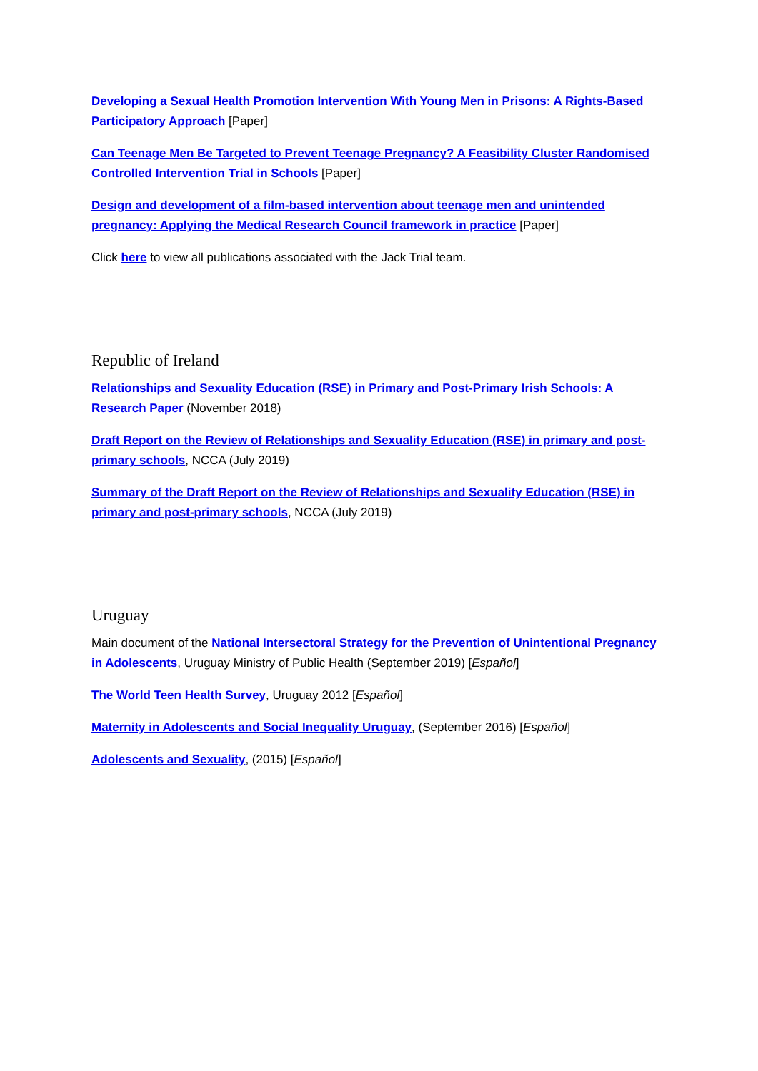Developing a Sexual Health Promotion Intervention With Young Men in Prisons: A Rights-Based Participatory Approach [Paper]
Can Teenage Men Be Targeted to Prevent Teenage Pregnancy? A Feasibility Cluster Randomised Controlled Intervention Trial in Schools [Paper]
Design and development of a film-based intervention about teenage men and unintended pregnancy: Applying the Medical Research Council framework in practice [Paper]
Click here to view all publications associated with the Jack Trial team.
Republic of Ireland
Relationships and Sexuality Education (RSE) in Primary and Post-Primary Irish Schools: A Research Paper (November 2018)
Draft Report on the Review of Relationships and Sexuality Education (RSE) in primary and post-primary schools, NCCA (July 2019)
Summary of the Draft Report on the Review of Relationships and Sexuality Education (RSE) in primary and post-primary schools, NCCA (July 2019)
Uruguay
Main document of the National Intersectoral Strategy for the Prevention of Unintentional Pregnancy in Adolescents, Uruguay Ministry of Public Health (September 2019) [Español]
The World Teen Health Survey, Uruguay 2012 [Español]
Maternity in Adolescents and Social Inequality Uruguay, (September 2016) [Español]
Adolescents and Sexuality, (2015) [Español]